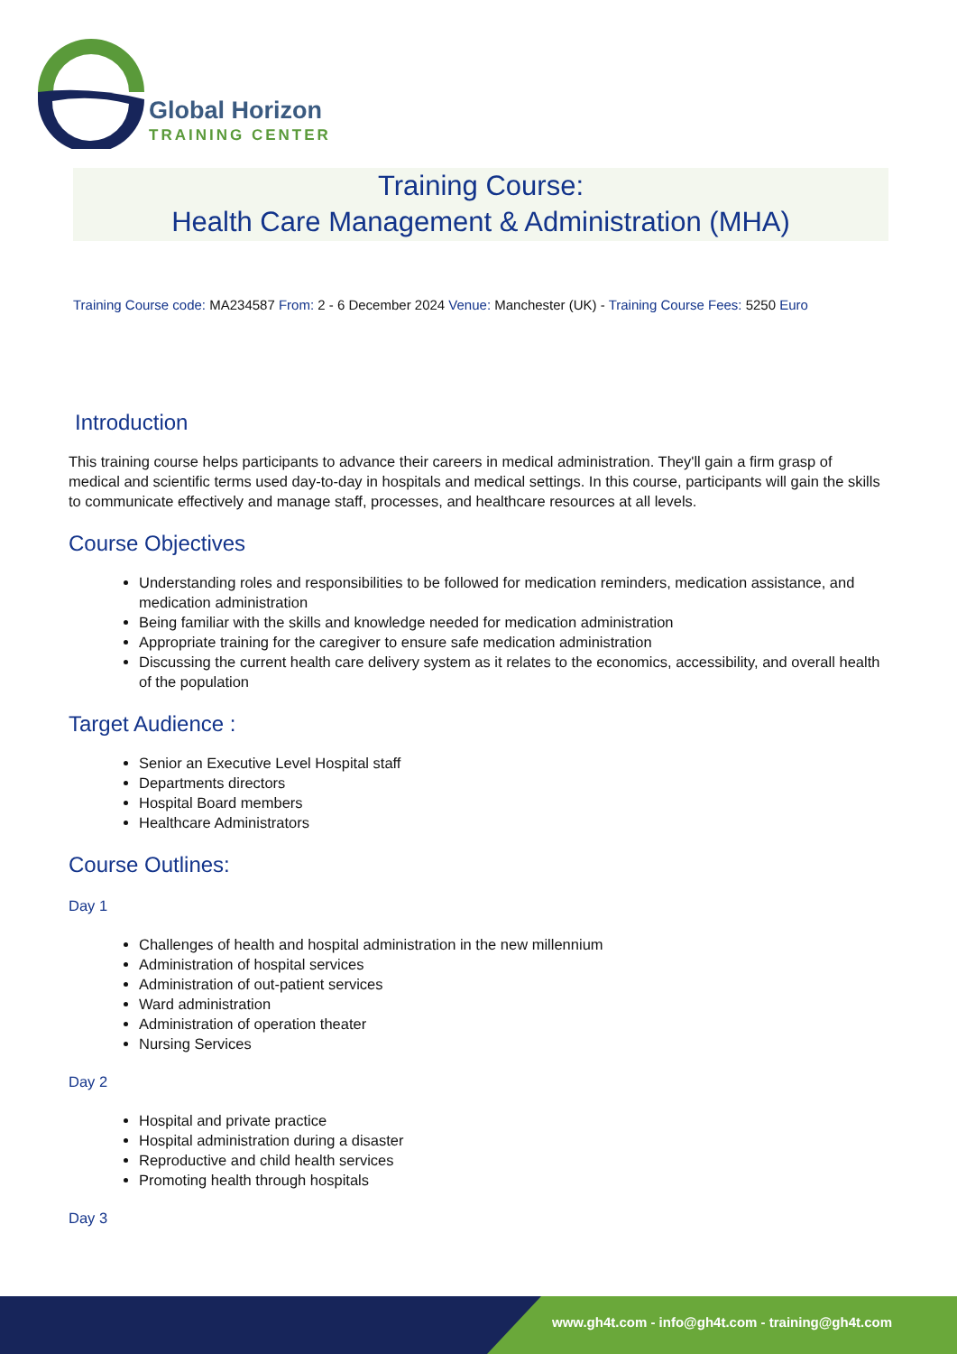Global Horizon
TRAINING CENTER
Training Course:
Health Care Management & Administration (MHA)
Training Course code: MA234587 From: 2 - 6 December 2024 Venue: Manchester (UK) - Training Course Fees: 5250 Euro
Introduction
This training course helps participants to advance their careers in medical administration. They'll gain a firm grasp of medical and scientific terms used day-to-day in hospitals and medical settings. In this course, participants will gain the skills to communicate effectively and manage staff, processes, and healthcare resources at all levels.
Course Objectives
Understanding roles and responsibilities to be followed for medication reminders, medication assistance, and medication administration
Being familiar with the skills and knowledge needed for medication administration
Appropriate training for the caregiver to ensure safe medication administration
Discussing the current health care delivery system as it relates to the economics, accessibility, and overall health of the population
Target Audience :
Senior an Executive Level Hospital staff
Departments directors
Hospital Board members
Healthcare Administrators
Course Outlines:
Day 1
Challenges of health and hospital administration in the new millennium
Administration of hospital services
Administration of out-patient services
Ward administration
Administration of operation theater
Nursing Services
Day 2
Hospital and private practice
Hospital administration during a disaster
Reproductive and child health services
Promoting health through hospitals
Day 3
www.gh4t.com - info@gh4t.com - training@gh4t.com